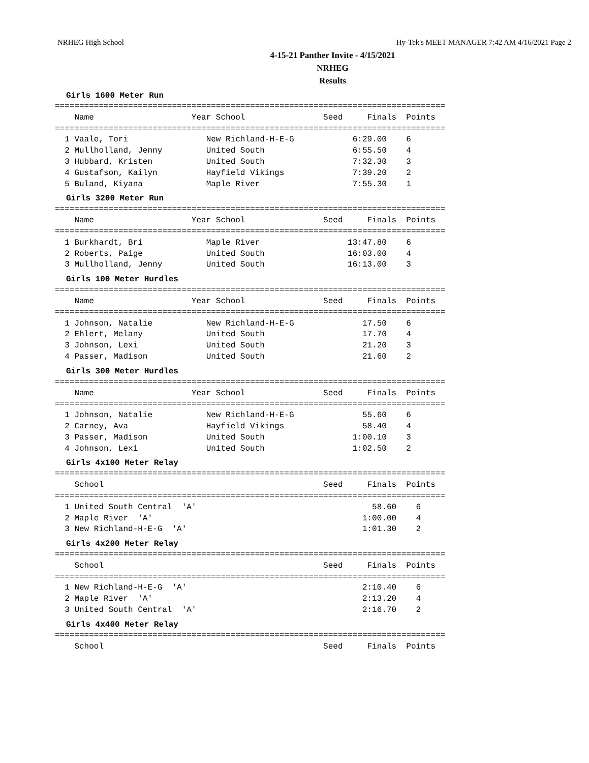NRHEG High School Hy-Tek's MEET MANAGER 7:42 AM 4/16/2021 Page 2
4-15-21 Panther Invite - 4/15/2021
NRHEG
Results
Girls 1600 Meter Run
================================================================================
    Name                    Year School                Seed     Finals  Points
================================================================================
  1 Vaale, Tori                New Richland-H-E-G            6:29.00    6
  2 Mullholland, Jenny         United South                  6:55.50    4
  3 Hubbard, Kristen           United South                  7:32.30    3
  4 Gustafson, Kailyn          Hayfield Vikings              7:39.20    2
  5 Buland, Kiyana             Maple River                   7:55.30    1
Girls 3200 Meter Run
================================================================================
    Name                    Year School                Seed     Finals  Points
================================================================================
  1 Burkhardt, Bri             Maple River                  13:47.80    6
  2 Roberts, Paige             United South                 16:03.00    4
  3 Mullholland, Jenny         United South                 16:13.00    3
Girls 100 Meter Hurdles
================================================================================
    Name                    Year School                Seed     Finals  Points
================================================================================
  1 Johnson, Natalie           New Richland-H-E-G              17.50    6
  2 Ehlert, Melany             United South                    17.70    4
  3 Johnson, Lexi              United South                    21.20    3
  4 Passer, Madison            United South                    21.60    2
Girls 300 Meter Hurdles
================================================================================
    Name                    Year School                Seed     Finals  Points
================================================================================
  1 Johnson, Natalie           New Richland-H-E-G              55.60    6
  2 Carney, Ava                Hayfield Vikings                58.40    4
  3 Passer, Madison            United South                  1:00.10    3
  4 Johnson, Lexi              United South                  1:02.50    2
Girls 4x100 Meter Relay
================================================================================
    School                                             Seed     Finals  Points
================================================================================
  1 United South Central  'A'                                    58.60    6
  2 Maple River  'A'                                           1:00.00    4
  3 New Richland-H-E-G  'A'                                    1:01.30    2
Girls 4x200 Meter Relay
================================================================================
    School                                             Seed     Finals  Points
================================================================================
  1 New Richland-H-E-G  'A'                                    2:10.40    6
  2 Maple River  'A'                                           2:13.20    4
  3 United South Central  'A'                                  2:16.70    2
Girls 4x400 Meter Relay
================================================================================
    School                                             Seed     Finals  Points